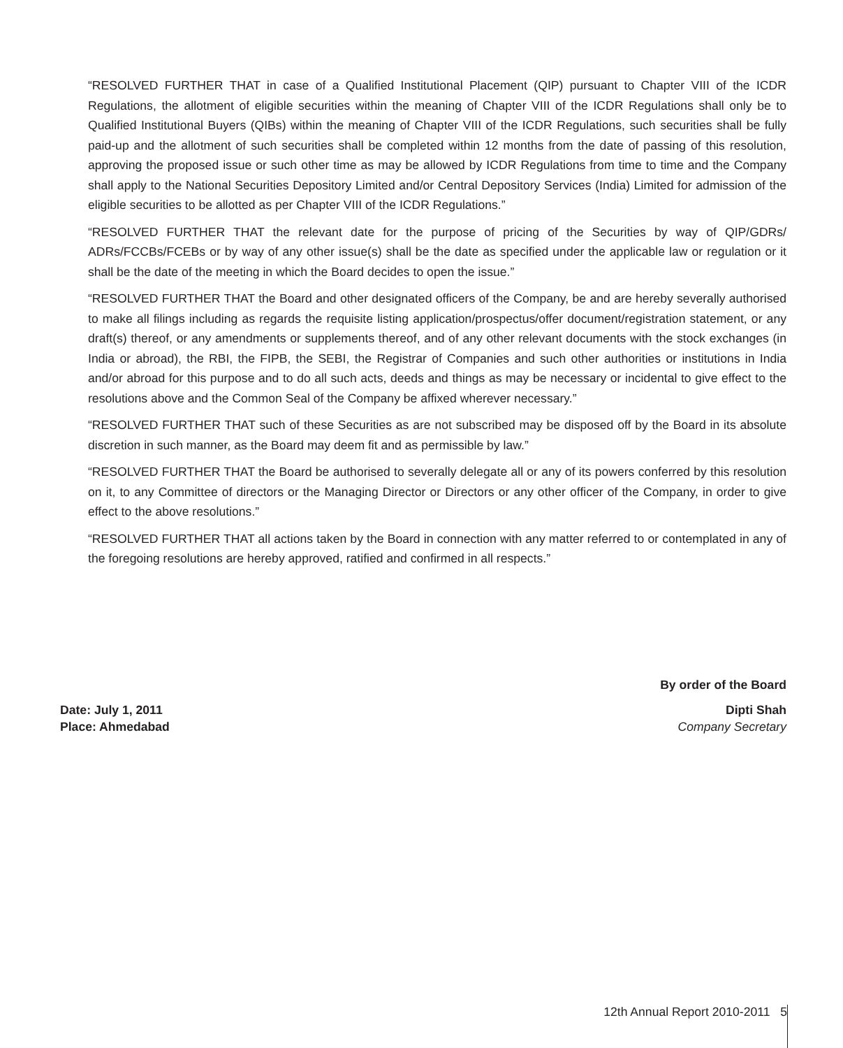“RESOLVED FURTHER THAT in case of a Qualified Institutional Placement (QIP) pursuant to Chapter VIII of the ICDR Regulations, the allotment of eligible securities within the meaning of Chapter VIII of the ICDR Regulations shall only be to Qualified Institutional Buyers (QIBs) within the meaning of Chapter VIII of the ICDR Regulations, such securities shall be fully paid-up and the allotment of such securities shall be completed within 12 months from the date of passing of this resolution, approving the proposed issue or such other time as may be allowed by ICDR Regulations from time to time and the Company shall apply to the National Securities Depository Limited and/or Central Depository Services (India) Limited for admission of the eligible securities to be allotted as per Chapter VIII of the ICDR Regulations.”
“RESOLVED FURTHER THAT the relevant date for the purpose of pricing of the Securities by way of QIP/GDRs/ ADRs/FCCBs/FCEBs or by way of any other issue(s) shall be the date as specified under the applicable law or regulation or it shall be the date of the meeting in which the Board decides to open the issue.”
“RESOLVED FURTHER THAT the Board and other designated officers of the Company, be and are hereby severally authorised to make all filings including as regards the requisite listing application/prospectus/offer document/registration statement, or any draft(s) thereof, or any amendments or supplements thereof, and of any other relevant documents with the stock exchanges (in India or abroad), the RBI, the FIPB, the SEBI, the Registrar of Companies and such other authorities or institutions in India and/or abroad for this purpose and to do all such acts, deeds and things as may be necessary or incidental to give effect to the resolutions above and the Common Seal of the Company be affixed wherever necessary.”
“RESOLVED FURTHER THAT such of these Securities as are not subscribed may be disposed off by the Board in its absolute discretion in such manner, as the Board may deem fit and as permissible by law.”
“RESOLVED FURTHER THAT the Board be authorised to severally delegate all or any of its powers conferred by this resolution on it, to any Committee of directors or the Managing Director or Directors or any other officer of the Company, in order to give effect to the above resolutions.”
“RESOLVED FURTHER THAT all actions taken by the Board in connection with any matter referred to or contemplated in any of the foregoing resolutions are hereby approved, ratified and confirmed in all respects.”
By order of the Board
Date: July 1, 2011
Place: Ahmedabad
Dipti Shah
Company Secretary
12th Annual Report 2010-2011 5